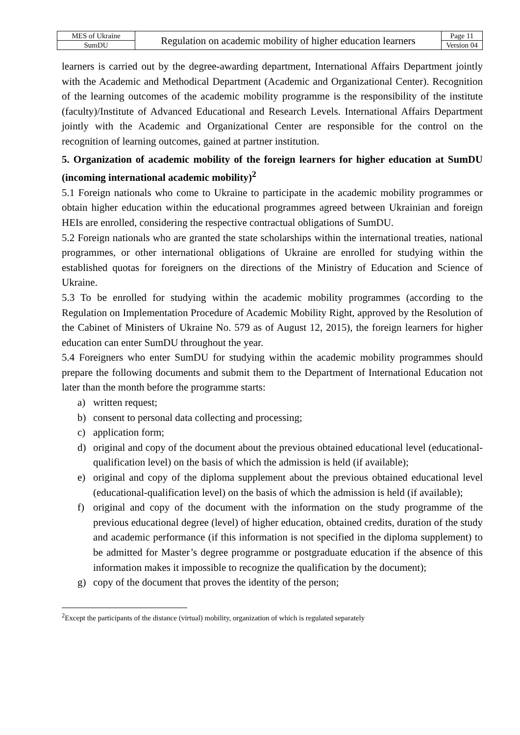| MES of Ukraine | Regulation on academic mobility of higher education learners | Page 11 |
| SumDU | | Version 04 |
learners is carried out by the degree-awarding department, International Affairs Department jointly with the Academic and Methodical Department (Academic and Organizational Center). Recognition of the learning outcomes of the academic mobility programme is the responsibility of the institute (faculty)/Institute of Advanced Educational and Research Levels. International Affairs Department jointly with the Academic and Organizational Center are responsible for the control on the recognition of learning outcomes, gained at partner institution.
5. Organization of academic mobility of the foreign learners for higher education at SumDU (incoming international academic mobility)<sup>2</sup>
5.1 Foreign nationals who come to Ukraine to participate in the academic mobility programmes or obtain higher education within the educational programmes agreed between Ukrainian and foreign HEIs are enrolled, considering the respective contractual obligations of SumDU.
5.2 Foreign nationals who are granted the state scholarships within the international treaties, national programmes, or other international obligations of Ukraine are enrolled for studying within the established quotas for foreigners on the directions of the Ministry of Education and Science of Ukraine.
5.3 To be enrolled for studying within the academic mobility programmes (according to the Regulation on Implementation Procedure of Academic Mobility Right, approved by the Resolution of the Cabinet of Ministers of Ukraine No. 579 as of August 12, 2015), the foreign learners for higher education can enter SumDU throughout the year.
5.4 Foreigners who enter SumDU for studying within the academic mobility programmes should prepare the following documents and submit them to the Department of International Education not later than the month before the programme starts:
a) written request;
b) consent to personal data collecting and processing;
c) application form;
d) original and copy of the document about the previous obtained educational level (educational-qualification level) on the basis of which the admission is held (if available);
e) original and copy of the diploma supplement about the previous obtained educational level (educational-qualification level) on the basis of which the admission is held (if available);
f) original and copy of the document with the information on the study programme of the previous educational degree (level) of higher education, obtained credits, duration of the study and academic performance (if this information is not specified in the diploma supplement) to be admitted for Master’s degree programme or postgraduate education if the absence of this information makes it impossible to recognize the qualification by the document);
g) copy of the document that proves the identity of the person;
<sup>2</sup> Except the participants of the distance (virtual) mobility, organization of which is regulated separately